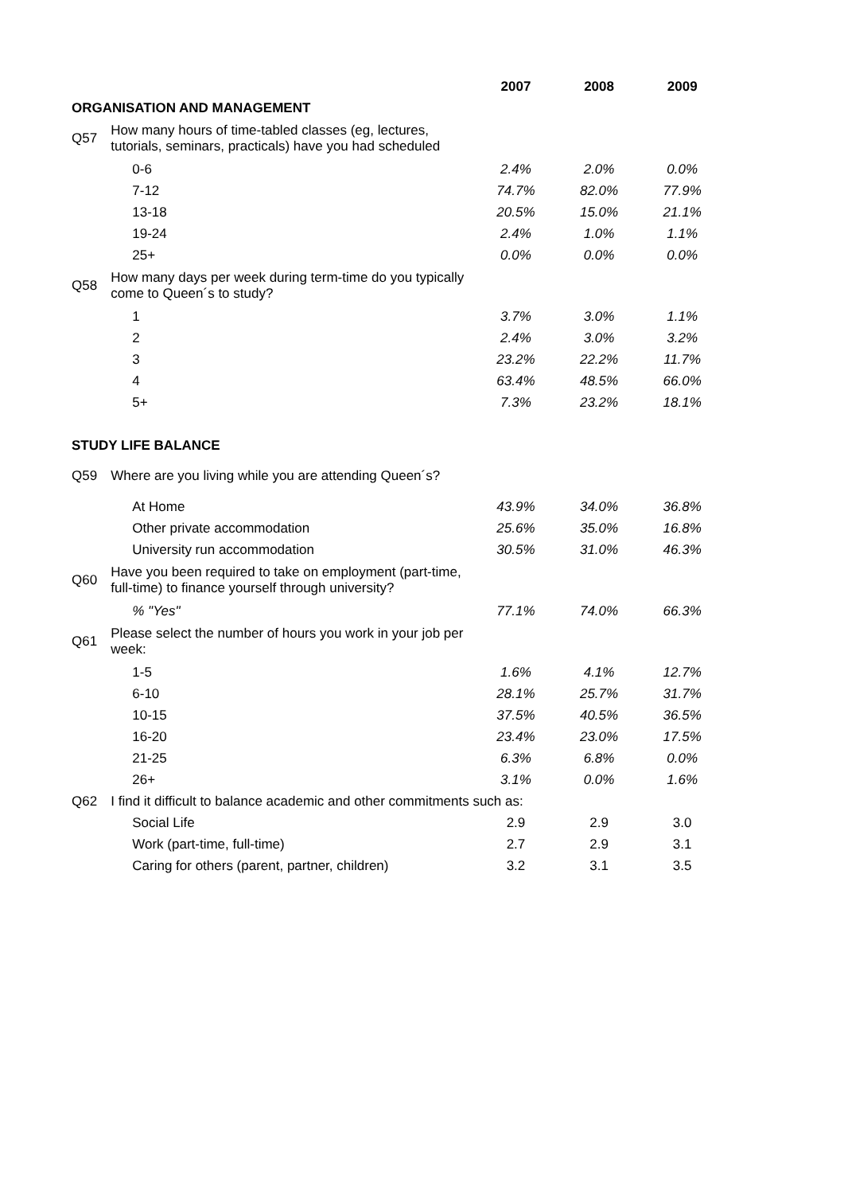| | | 2007 | 2008 | 2009 |
| ORGANISATION AND MANAGEMENT | | | | |
| Q57 | How many hours of time-tabled classes (eg, lectures, tutorials, seminars, practicals) have you had scheduled | | | |
| | 0-6 | 2.4% | 2.0% | 0.0% |
| | 7-12 | 74.7% | 82.0% | 77.9% |
| | 13-18 | 20.5% | 15.0% | 21.1% |
| | 19-24 | 2.4% | 1.0% | 1.1% |
| | 25+ | 0.0% | 0.0% | 0.0% |
| Q58 | How many days per week during term-time do you typically come to Queen´s to study? | | | |
| | 1 | 3.7% | 3.0% | 1.1% |
| | 2 | 2.4% | 3.0% | 3.2% |
| | 3 | 23.2% | 22.2% | 11.7% |
| | 4 | 63.4% | 48.5% | 66.0% |
| | 5+ | 7.3% | 23.2% | 18.1% |
| STUDY LIFE BALANCE | | | | |
| Q59 | Where are you living while you are attending Queen´s? | | | |
| | At Home | 43.9% | 34.0% | 36.8% |
| | Other private accommodation | 25.6% | 35.0% | 16.8% |
| | University run accommodation | 30.5% | 31.0% | 46.3% |
| Q60 | Have you been required to take on employment (part-time, full-time) to finance yourself through university? | | | |
| | % "Yes" | 77.1% | 74.0% | 66.3% |
| Q61 | Please select the number of hours you work in your job per week: | | | |
| | 1-5 | 1.6% | 4.1% | 12.7% |
| | 6-10 | 28.1% | 25.7% | 31.7% |
| | 10-15 | 37.5% | 40.5% | 36.5% |
| | 16-20 | 23.4% | 23.0% | 17.5% |
| | 21-25 | 6.3% | 6.8% | 0.0% |
| | 26+ | 3.1% | 0.0% | 1.6% |
| Q62 | I find it difficult to balance academic and other commitments such as: | | | |
| | Social Life | 2.9 | 2.9 | 3.0 |
| | Work (part-time, full-time) | 2.7 | 2.9 | 3.1 |
| | Caring for others (parent, partner, children) | 3.2 | 3.1 | 3.5 |